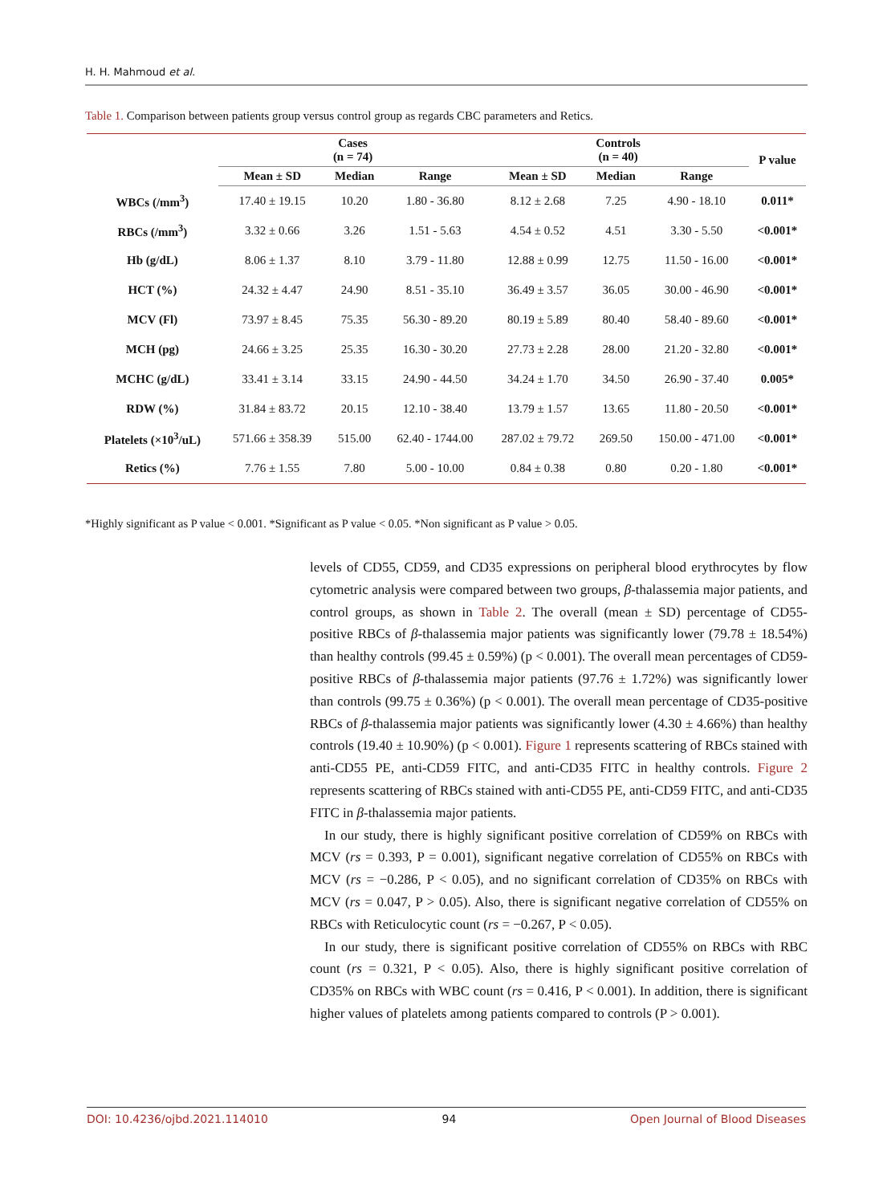H. H. Mahmoud et al.
Table 1. Comparison between patients group versus control group as regards CBC parameters and Retics.
| | Cases (n = 74) | | | Controls (n = 40) | | | P value |
| --- | --- | --- | --- | --- | --- | --- | --- |
| | Mean ± SD | Median | Range | Mean ± SD | Median | Range | |
| WBCs (/mm<sup>3</sup>) | 17.40 ± 19.15 | 10.20 | 1.80 - 36.80 | 8.12 ± 2.68 | 7.25 | 4.90 - 18.10 | 0.011* |
| RBCs (/mm<sup>3</sup>) | 3.32 ± 0.66 | 3.26 | 1.51 - 5.63 | 4.54 ± 0.52 | 4.51 | 3.30 - 5.50 | <0.001* |
| Hb (g/dL) | 8.06 ± 1.37 | 8.10 | 3.79 - 11.80 | 12.88 ± 0.99 | 12.75 | 11.50 - 16.00 | <0.001* |
| HCT (%) | 24.32 ± 4.47 | 24.90 | 8.51 - 35.10 | 36.49 ± 3.57 | 36.05 | 30.00 - 46.90 | <0.001* |
| MCV (Fl) | 73.97 ± 8.45 | 75.35 | 56.30 - 89.20 | 80.19 ± 5.89 | 80.40 | 58.40 - 89.60 | <0.001* |
| MCH (pg) | 24.66 ± 3.25 | 25.35 | 16.30 - 30.20 | 27.73 ± 2.28 | 28.00 | 21.20 - 32.80 | <0.001* |
| MCHC (g/dL) | 33.41 ± 3.14 | 33.15 | 24.90 - 44.50 | 34.24 ± 1.70 | 34.50 | 26.90 - 37.40 | 0.005* |
| RDW (%) | 31.84 ± 83.72 | 20.15 | 12.10 - 38.40 | 13.79 ± 1.57 | 13.65 | 11.80 - 20.50 | <0.001* |
| Platelets (×10<sup>3</sup>/uL) | 571.66 ± 358.39 | 515.00 | 62.40 - 1744.00 | 287.02 ± 79.72 | 269.50 | 150.00 - 471.00 | <0.001* |
| Retics (%) | 7.76 ± 1.55 | 7.80 | 5.00 - 10.00 | 0.84 ± 0.38 | 0.80 | 0.20 - 1.80 | <0.001* |
*Highly significant as P value < 0.001. *Significant as P value < 0.05. *Non significant as P value > 0.05.
levels of CD55, CD59, and CD35 expressions on peripheral blood erythrocytes by flow cytometric analysis were compared between two groups, β-thalassemia major patients, and control groups, as shown in Table 2. The overall (mean ± SD) percentage of CD55-positive RBCs of β-thalassemia major patients was significantly lower (79.78 ± 18.54%) than healthy controls (99.45 ± 0.59%) (p < 0.001). The overall mean percentages of CD59-positive RBCs of β-thalassemia major patients (97.76 ± 1.72%) was significantly lower than controls (99.75 ± 0.36%) (p < 0.001). The overall mean percentage of CD35-positive RBCs of β-thalassemia major patients was significantly lower (4.30 ± 4.66%) than healthy controls (19.40 ± 10.90%) (p < 0.001). Figure 1 represents scattering of RBCs stained with anti-CD55 PE, anti-CD59 FITC, and anti-CD35 FITC in healthy controls. Figure 2 represents scattering of RBCs stained with anti-CD55 PE, anti-CD59 FITC, and anti-CD35 FITC in β-thalassemia major patients.
In our study, there is highly significant positive correlation of CD59% on RBCs with MCV (rs = 0.393, P = 0.001), significant negative correlation of CD55% on RBCs with MCV (rs = −0.286, P < 0.05), and no significant correlation of CD35% on RBCs with MCV (rs = 0.047, P > 0.05). Also, there is significant negative correlation of CD55% on RBCs with Reticulocytic count (rs = −0.267, P < 0.05).
In our study, there is significant positive correlation of CD55% on RBCs with RBC count (rs = 0.321, P < 0.05). Also, there is highly significant positive correlation of CD35% on RBCs with WBC count (rs = 0.416, P < 0.001). In addition, there is significant higher values of platelets among patients compared to controls (P > 0.001).
DOI: 10.4236/ojbd.2021.114010 94 Open Journal of Blood Diseases